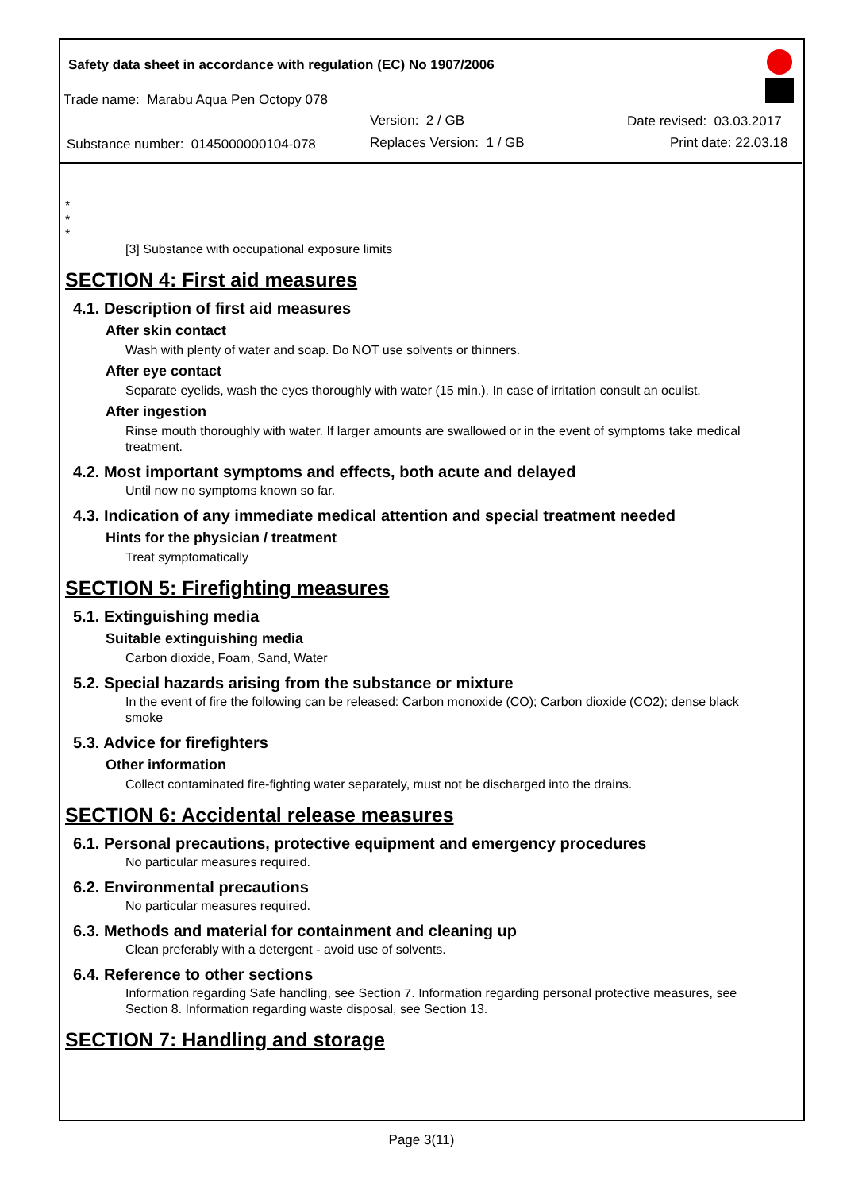Safety data sheet in accordance with regulation (EC) No 1907/2006
Trade name: Marabu Aqua Pen Octopy 078
Version: 2 / GB Date revised: 03.03.2017
Substance number: 0145000000104-078
Replaces Version: 1 / GB Print date: 22.03.18
*
*
*
[3] Substance with occupational exposure limits
SECTION 4: First aid measures
4.1. Description of first aid measures
After skin contact
Wash with plenty of water and soap. Do NOT use solvents or thinners.
After eye contact
Separate eyelids, wash the eyes thoroughly with water (15 min.). In case of irritation consult an oculist.
After ingestion
Rinse mouth thoroughly with water. If larger amounts are swallowed or in the event of symptoms take medical treatment.
4.2. Most important symptoms and effects, both acute and delayed
Until now no symptoms known so far.
4.3. Indication of any immediate medical attention and special treatment needed
Hints for the physician / treatment
Treat symptomatically
SECTION 5: Firefighting measures
5.1. Extinguishing media
Suitable extinguishing media
Carbon dioxide, Foam, Sand, Water
5.2. Special hazards arising from the substance or mixture
In the event of fire the following can be released: Carbon monoxide (CO); Carbon dioxide (CO2); dense black smoke
5.3. Advice for firefighters
Other information
Collect contaminated fire-fighting water separately, must not be discharged into the drains.
SECTION 6: Accidental release measures
6.1. Personal precautions, protective equipment and emergency procedures
No particular measures required.
6.2. Environmental precautions
No particular measures required.
6.3. Methods and material for containment and cleaning up
Clean preferably with a detergent - avoid use of solvents.
6.4. Reference to other sections
Information regarding Safe handling, see Section 7. Information regarding personal protective measures, see Section 8. Information regarding waste disposal, see Section 13.
SECTION 7: Handling and storage
Page 3(11)